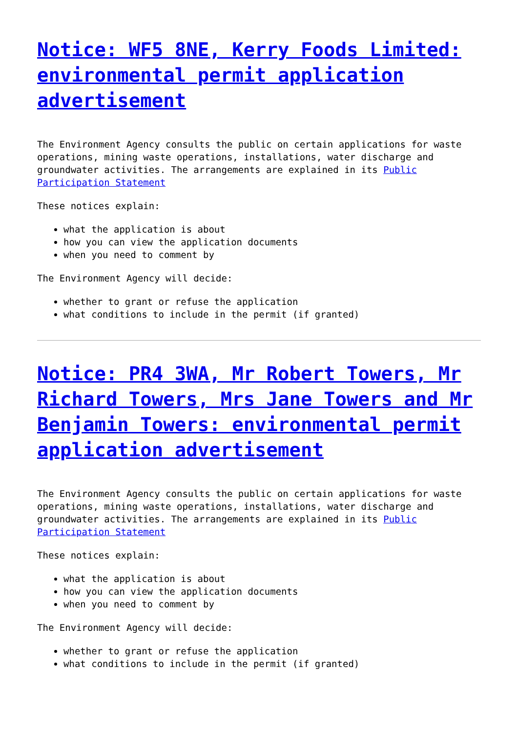Notice: WF5 8NE, Kerry Foods Limited: environmental permit application advertisement
The Environment Agency consults the public on certain applications for waste operations, mining waste operations, installations, water discharge and groundwater activities. The arrangements are explained in its Public Participation Statement
These notices explain:
what the application is about
how you can view the application documents
when you need to comment by
The Environment Agency will decide:
whether to grant or refuse the application
what conditions to include in the permit (if granted)
Notice: PR4 3WA, Mr Robert Towers, Mr Richard Towers, Mrs Jane Towers and Mr Benjamin Towers: environmental permit application advertisement
The Environment Agency consults the public on certain applications for waste operations, mining waste operations, installations, water discharge and groundwater activities. The arrangements are explained in its Public Participation Statement
These notices explain:
what the application is about
how you can view the application documents
when you need to comment by
The Environment Agency will decide:
whether to grant or refuse the application
what conditions to include in the permit (if granted)